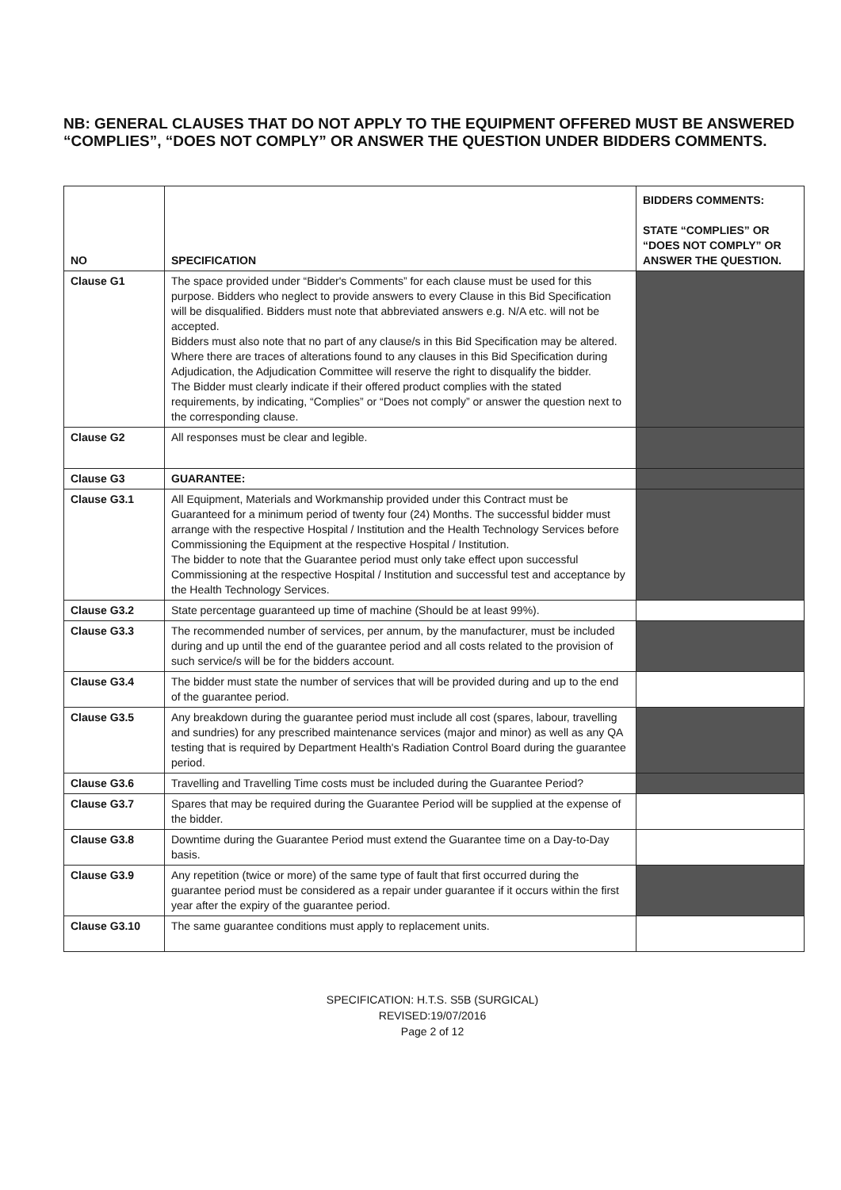NB: GENERAL CLAUSES THAT DO NOT APPLY TO THE EQUIPMENT OFFERED MUST BE ANSWERED “COMPLIES”, “DOES NOT COMPLY” OR ANSWER THE QUESTION UNDER BIDDERS COMMENTS.
| NO | SPECIFICATION | BIDDERS COMMENTS: STATE “COMPLIES” OR “DOES NOT COMPLY” OR ANSWER THE QUESTION. |
| --- | --- | --- |
| Clause G1 | The space provided under “Bidder's Comments” for each clause must be used for this purpose. Bidders who neglect to provide answers to every Clause in this Bid Specification will be disqualified. Bidders must note that abbreviated answers e.g. N/A etc. will not be accepted. Bidders must also note that no part of any clause/s in this Bid Specification may be altered. Where there are traces of alterations found to any clauses in this Bid Specification during Adjudication, the Adjudication Committee will reserve the right to disqualify the bidder. The Bidder must clearly indicate if their offered product complies with the stated requirements, by indicating, “Complies” or “Does not comply” or answer the question next to the corresponding clause. | |
| Clause G2 | All responses must be clear and legible. | |
| Clause G3 | GUARANTEE: | |
| Clause G3.1 | All Equipment, Materials and Workmanship provided under this Contract must be Guaranteed for a minimum period of twenty four (24) Months. The successful bidder must arrange with the respective Hospital / Institution and the Health Technology Services before Commissioning the Equipment at the respective Hospital / Institution. The bidder to note that the Guarantee period must only take effect upon successful Commissioning at the respective Hospital / Institution and successful test and acceptance by the Health Technology Services. | |
| Clause G3.2 | State percentage guaranteed up time of machine (Should be at least 99%). | |
| Clause G3.3 | The recommended number of services, per annum, by the manufacturer, must be included during and up until the end of the guarantee period and all costs related to the provision of such service/s will be for the bidders account. | |
| Clause G3.4 | The bidder must state the number of services that will be provided during and up to the end of the guarantee period. | |
| Clause G3.5 | Any breakdown during the guarantee period must include all cost (spares, labour, travelling and sundries) for any prescribed maintenance services (major and minor) as well as any QA testing that is required by Department Health's Radiation Control Board during the guarantee period. | |
| Clause G3.6 | Travelling and Travelling Time costs must be included during the Guarantee Period? | |
| Clause G3.7 | Spares that may be required during the Guarantee Period will be supplied at the expense of the bidder. | |
| Clause G3.8 | Downtime during the Guarantee Period must extend the Guarantee time on a Day-to-Day basis. | |
| Clause G3.9 | Any repetition (twice or more) of the same type of fault that first occurred during the guarantee period must be considered as a repair under guarantee if it occurs within the first year after the expiry of the guarantee period. | |
| Clause G3.10 | The same guarantee conditions must apply to replacement units. | |
SPECIFICATION: H.T.S. S5B (SURGICAL)
REVISED:19/07/2016
Page 2 of 12